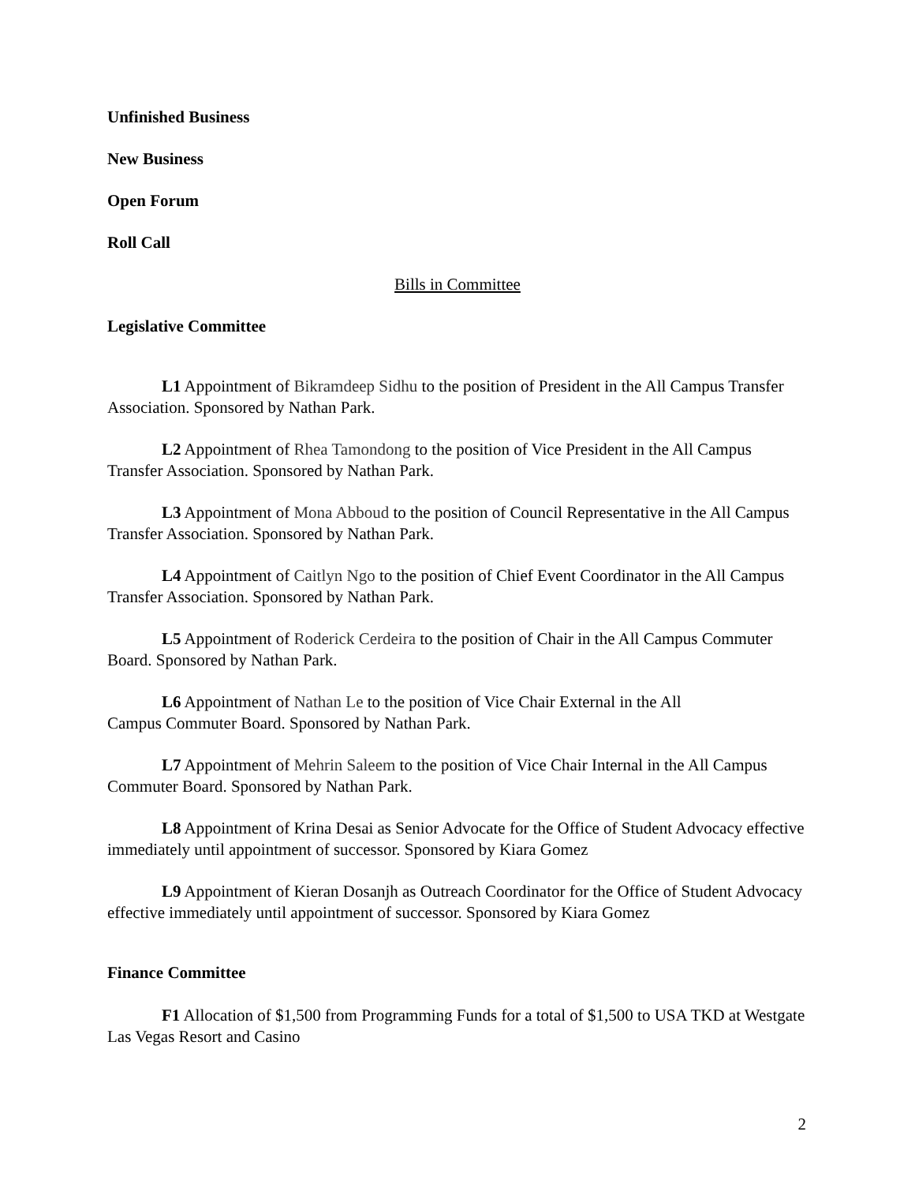Unfinished Business
New Business
Open Forum
Roll Call
Bills in Committee
Legislative Committee
L1 Appointment of Bikramdeep Sidhu to the position of President in the All Campus Transfer Association. Sponsored by Nathan Park.
L2 Appointment of Rhea Tamondong to the position of Vice President in the All Campus Transfer Association. Sponsored by Nathan Park.
L3 Appointment of Mona Abboud to the position of Council Representative in the All Campus Transfer Association. Sponsored by Nathan Park.
L4 Appointment of Caitlyn Ngo to the position of Chief Event Coordinator in the All Campus Transfer Association. Sponsored by Nathan Park.
L5 Appointment of Roderick Cerdeira to the position of Chair in the All Campus Commuter Board. Sponsored by Nathan Park.
L6 Appointment of Nathan Le to the position of Vice Chair External in the All
Campus Commuter Board. Sponsored by Nathan Park.
L7 Appointment of Mehrin Saleem to the position of Vice Chair Internal in the All Campus Commuter Board. Sponsored by Nathan Park.
L8 Appointment of Krina Desai as Senior Advocate for the Office of Student Advocacy effective immediately until appointment of successor. Sponsored by Kiara Gomez
L9 Appointment of Kieran Dosanjh as Outreach Coordinator for the Office of Student Advocacy effective immediately until appointment of successor. Sponsored by Kiara Gomez
Finance Committee
F1 Allocation of $1,500 from Programming Funds for a total of $1,500 to USA TKD at Westgate Las Vegas Resort and Casino
2